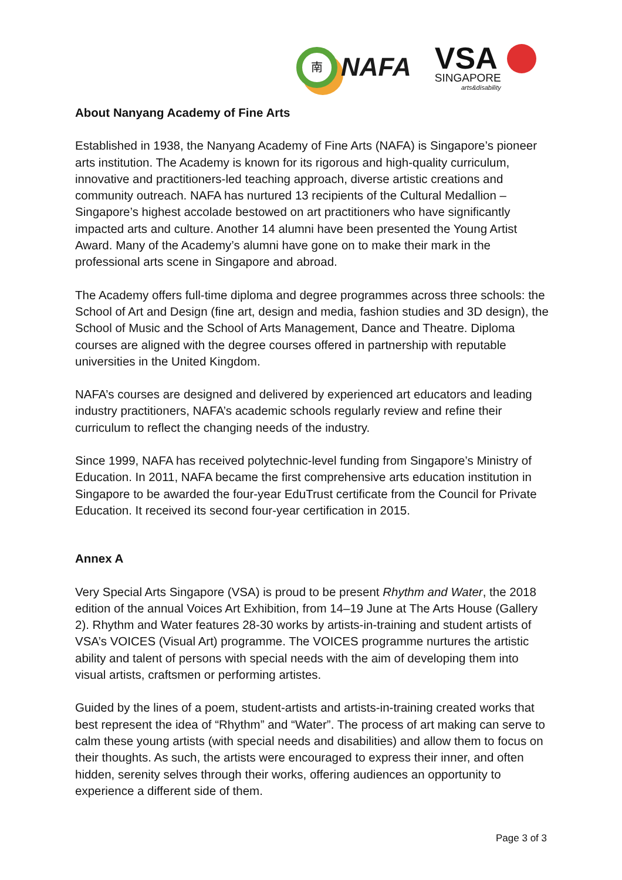南
NAFA
VSA
SINGAPORE
arts&disability
About Nanyang Academy of Fine Arts
Established in 1938, the Nanyang Academy of Fine Arts (NAFA) is Singapore’s pioneer arts institution. The Academy is known for its rigorous and high-quality curriculum, innovative and practitioners-led teaching approach, diverse artistic creations and community outreach. NAFA has nurtured 13 recipients of the Cultural Medallion – Singapore’s highest accolade bestowed on art practitioners who have significantly impacted arts and culture. Another 14 alumni have been presented the Young Artist Award. Many of the Academy’s alumni have gone on to make their mark in the professional arts scene in Singapore and abroad.
The Academy offers full-time diploma and degree programmes across three schools: the School of Art and Design (fine art, design and media, fashion studies and 3D design), the School of Music and the School of Arts Management, Dance and Theatre. Diploma courses are aligned with the degree courses offered in partnership with reputable universities in the United Kingdom.
NAFA’s courses are designed and delivered by experienced art educators and leading industry practitioners, NAFA’s academic schools regularly review and refine their curriculum to reflect the changing needs of the industry.
Since 1999, NAFA has received polytechnic-level funding from Singapore’s Ministry of Education. In 2011, NAFA became the first comprehensive arts education institution in Singapore to be awarded the four-year EduTrust certificate from the Council for Private Education. It received its second four-year certification in 2015.
Annex A
Very Special Arts Singapore (VSA) is proud to be present Rhythm and Water, the 2018 edition of the annual Voices Art Exhibition, from 14–19 June at The Arts House (Gallery 2). Rhythm and Water features 28-30 works by artists-in-training and student artists of VSA’s VOICES (Visual Art) programme. The VOICES programme nurtures the artistic ability and talent of persons with special needs with the aim of developing them into visual artists, craftsmen or performing artistes.
Guided by the lines of a poem, student-artists and artists-in-training created works that best represent the idea of “Rhythm” and “Water”. The process of art making can serve to calm these young artists (with special needs and disabilities) and allow them to focus on their thoughts. As such, the artists were encouraged to express their inner, and often hidden, serenity selves through their works, offering audiences an opportunity to experience a different side of them.
Page 3 of 3